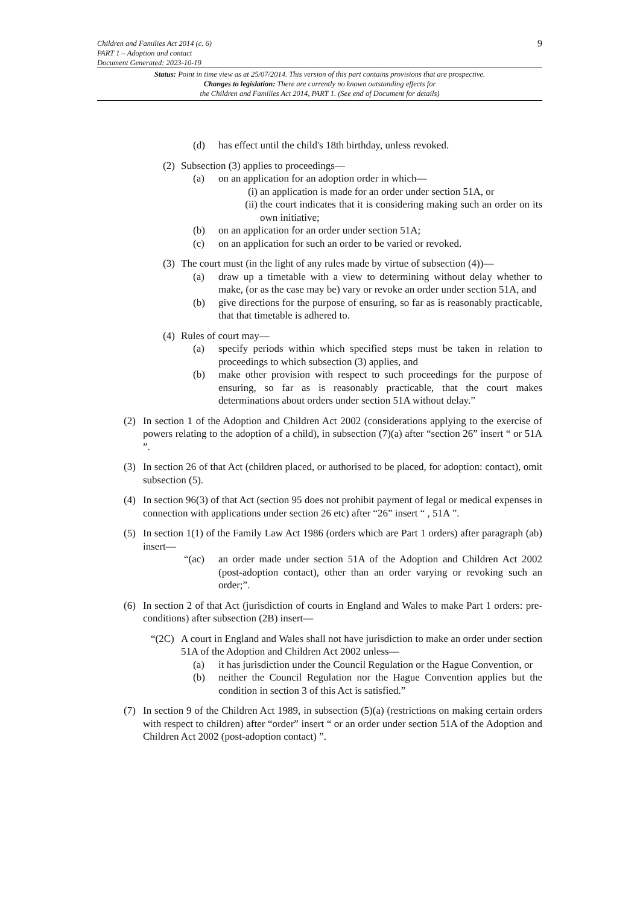9
Children and Families Act 2014 (c. 6)
PART 1 – Adoption and contact
Document Generated: 2023-10-19
Status: Point in time view as at 25/07/2014. This version of this part contains provisions that are prospective.
Changes to legislation: There are currently no known outstanding effects for
the Children and Families Act 2014, PART 1. (See end of Document for details)
(d) has effect until the child's 18th birthday, unless revoked.
(2) Subsection (3) applies to proceedings—
(a) on an application for an adoption order in which—
(i) an application is made for an order under section 51A, or
(ii) the court indicates that it is considering making such an order on its own initiative;
(b) on an application for an order under section 51A;
(c) on an application for such an order to be varied or revoked.
(3) The court must (in the light of any rules made by virtue of subsection (4))—
(a) draw up a timetable with a view to determining without delay whether to make, (or as the case may be) vary or revoke an order under section 51A, and
(b) give directions for the purpose of ensuring, so far as is reasonably practicable, that that timetable is adhered to.
(4) Rules of court may—
(a) specify periods within which specified steps must be taken in relation to proceedings to which subsection (3) applies, and
(b) make other provision with respect to such proceedings for the purpose of ensuring, so far as is reasonably practicable, that the court makes determinations about orders under section 51A without delay.”
(2) In section 1 of the Adoption and Children Act 2002 (considerations applying to the exercise of powers relating to the adoption of a child), in subsection (7)(a) after “section 26” insert “ or 51A ”.
(3) In section 26 of that Act (children placed, or authorised to be placed, for adoption: contact), omit subsection (5).
(4) In section 96(3) of that Act (section 95 does not prohibit payment of legal or medical expenses in connection with applications under section 26 etc) after “26” insert “ , 51A ”.
(5) In section 1(1) of the Family Law Act 1986 (orders which are Part 1 orders) after paragraph (ab) insert—
“(ac) an order made under section 51A of the Adoption and Children Act 2002 (post-adoption contact), other than an order varying or revoking such an order;”.
(6) In section 2 of that Act (jurisdiction of courts in England and Wales to make Part 1 orders: pre-conditions) after subsection (2B) insert—
“(2C) A court in England and Wales shall not have jurisdiction to make an order under section 51A of the Adoption and Children Act 2002 unless—
(a) it has jurisdiction under the Council Regulation or the Hague Convention, or
(b) neither the Council Regulation nor the Hague Convention applies but the condition in section 3 of this Act is satisfied.”
(7) In section 9 of the Children Act 1989, in subsection (5)(a) (restrictions on making certain orders with respect to children) after “order” insert “ or an order under section 51A of the Adoption and Children Act 2002 (post-adoption contact) ”.